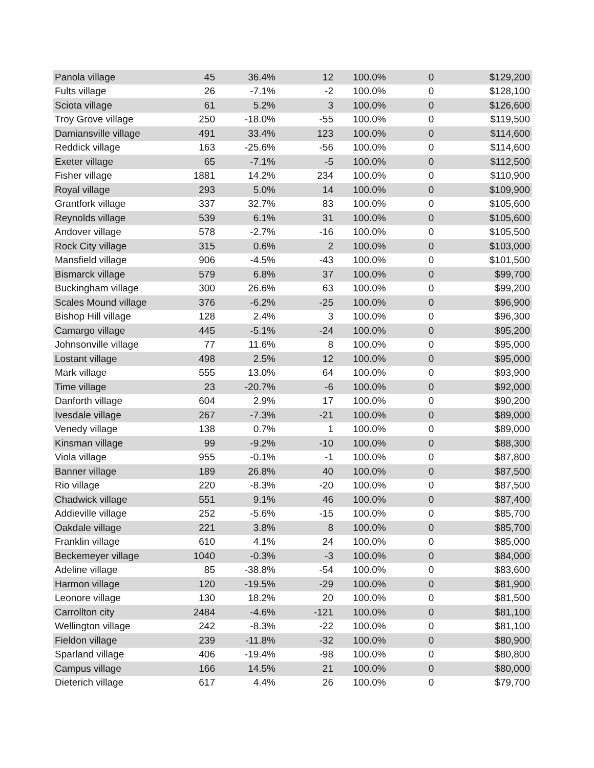| Panola village | 45 | 36.4% | 12 | 100.0% | 0 | $129,200 |
| Fults village | 26 | -7.1% | -2 | 100.0% | 0 | $128,100 |
| Sciota village | 61 | 5.2% | 3 | 100.0% | 0 | $126,600 |
| Troy Grove village | 250 | -18.0% | -55 | 100.0% | 0 | $119,500 |
| Damiansville village | 491 | 33.4% | 123 | 100.0% | 0 | $114,600 |
| Reddick village | 163 | -25.6% | -56 | 100.0% | 0 | $114,600 |
| Exeter village | 65 | -7.1% | -5 | 100.0% | 0 | $112,500 |
| Fisher village | 1881 | 14.2% | 234 | 100.0% | 0 | $110,900 |
| Royal village | 293 | 5.0% | 14 | 100.0% | 0 | $109,900 |
| Grantfork village | 337 | 32.7% | 83 | 100.0% | 0 | $105,600 |
| Reynolds village | 539 | 6.1% | 31 | 100.0% | 0 | $105,600 |
| Andover village | 578 | -2.7% | -16 | 100.0% | 0 | $105,500 |
| Rock City village | 315 | 0.6% | 2 | 100.0% | 0 | $103,000 |
| Mansfield village | 906 | -4.5% | -43 | 100.0% | 0 | $101,500 |
| Bismarck village | 579 | 6.8% | 37 | 100.0% | 0 | $99,700 |
| Buckingham village | 300 | 26.6% | 63 | 100.0% | 0 | $99,200 |
| Scales Mound village | 376 | -6.2% | -25 | 100.0% | 0 | $96,900 |
| Bishop Hill village | 128 | 2.4% | 3 | 100.0% | 0 | $96,300 |
| Camargo village | 445 | -5.1% | -24 | 100.0% | 0 | $95,200 |
| Johnsonville village | 77 | 11.6% | 8 | 100.0% | 0 | $95,000 |
| Lostant village | 498 | 2.5% | 12 | 100.0% | 0 | $95,000 |
| Mark village | 555 | 13.0% | 64 | 100.0% | 0 | $93,900 |
| Time village | 23 | -20.7% | -6 | 100.0% | 0 | $92,000 |
| Danforth village | 604 | 2.9% | 17 | 100.0% | 0 | $90,200 |
| Ivesdale village | 267 | -7.3% | -21 | 100.0% | 0 | $89,000 |
| Venedy village | 138 | 0.7% | 1 | 100.0% | 0 | $89,000 |
| Kinsman village | 99 | -9.2% | -10 | 100.0% | 0 | $88,300 |
| Viola village | 955 | -0.1% | -1 | 100.0% | 0 | $87,800 |
| Banner village | 189 | 26.8% | 40 | 100.0% | 0 | $87,500 |
| Rio village | 220 | -8.3% | -20 | 100.0% | 0 | $87,500 |
| Chadwick village | 551 | 9.1% | 46 | 100.0% | 0 | $87,400 |
| Addieville village | 252 | -5.6% | -15 | 100.0% | 0 | $85,700 |
| Oakdale village | 221 | 3.8% | 8 | 100.0% | 0 | $85,700 |
| Franklin village | 610 | 4.1% | 24 | 100.0% | 0 | $85,000 |
| Beckemeyer village | 1040 | -0.3% | -3 | 100.0% | 0 | $84,000 |
| Adeline village | 85 | -38.8% | -54 | 100.0% | 0 | $83,600 |
| Harmon village | 120 | -19.5% | -29 | 100.0% | 0 | $81,900 |
| Leonore village | 130 | 18.2% | 20 | 100.0% | 0 | $81,500 |
| Carrollton city | 2484 | -4.6% | -121 | 100.0% | 0 | $81,100 |
| Wellington village | 242 | -8.3% | -22 | 100.0% | 0 | $81,100 |
| Fieldon village | 239 | -11.8% | -32 | 100.0% | 0 | $80,900 |
| Sparland village | 406 | -19.4% | -98 | 100.0% | 0 | $80,800 |
| Campus village | 166 | 14.5% | 21 | 100.0% | 0 | $80,000 |
| Dieterich village | 617 | 4.4% | 26 | 100.0% | 0 | $79,700 |